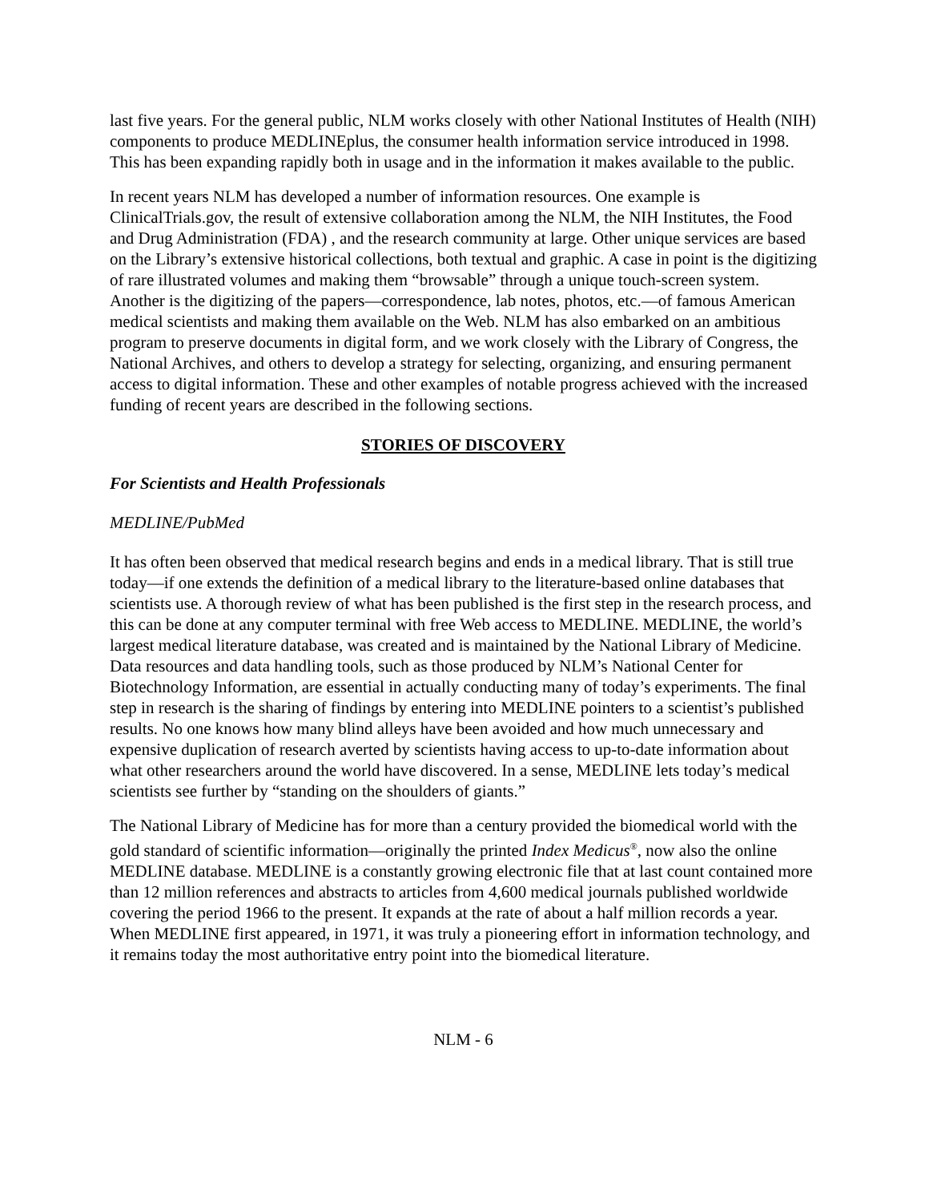last five years. For the general public, NLM works closely with other National Institutes of Health (NIH) components to produce MEDLINEplus, the consumer health information service introduced in 1998. This has been expanding rapidly both in usage and in the information it makes available to the public.
In recent years NLM has developed a number of information resources. One example is ClinicalTrials.gov, the result of extensive collaboration among the NLM, the NIH Institutes, the Food and Drug Administration (FDA) , and the research community at large. Other unique services are based on the Library’s extensive historical collections, both textual and graphic. A case in point is the digitizing of rare illustrated volumes and making them “browsable” through a unique touch-screen system. Another is the digitizing of the papers—correspondence, lab notes, photos, etc.—of famous American medical scientists and making them available on the Web. NLM has also embarked on an ambitious program to preserve documents in digital form, and we work closely with the Library of Congress, the National Archives, and others to develop a strategy for selecting, organizing, and ensuring permanent access to digital information. These and other examples of notable progress achieved with the increased funding of recent years are described in the following sections.
STORIES OF DISCOVERY
For Scientists and Health Professionals
MEDLINE/PubMed
It has often been observed that medical research begins and ends in a medical library. That is still true today—if one extends the definition of a medical library to the literature-based online databases that scientists use. A thorough review of what has been published is the first step in the research process, and this can be done at any computer terminal with free Web access to MEDLINE. MEDLINE, the world’s largest medical literature database, was created and is maintained by the National Library of Medicine. Data resources and data handling tools, such as those produced by NLM’s National Center for Biotechnology Information, are essential in actually conducting many of today’s experiments. The final step in research is the sharing of findings by entering into MEDLINE pointers to a scientist’s published results. No one knows how many blind alleys have been avoided and how much unnecessary and expensive duplication of research averted by scientists having access to up-to-date information about what other researchers around the world have discovered. In a sense, MEDLINE lets today’s medical scientists see further by “standing on the shoulders of giants.”
The National Library of Medicine has for more than a century provided the biomedical world with the gold standard of scientific information—originally the printed Index Medicus<sup>®</sup>, now also the online MEDLINE database. MEDLINE is a constantly growing electronic file that at last count contained more than 12 million references and abstracts to articles from 4,600 medical journals published worldwide covering the period 1966 to the present. It expands at the rate of about a half million records a year. When MEDLINE first appeared, in 1971, it was truly a pioneering effort in information technology, and it remains today the most authoritative entry point into the biomedical literature.
NLM - 6